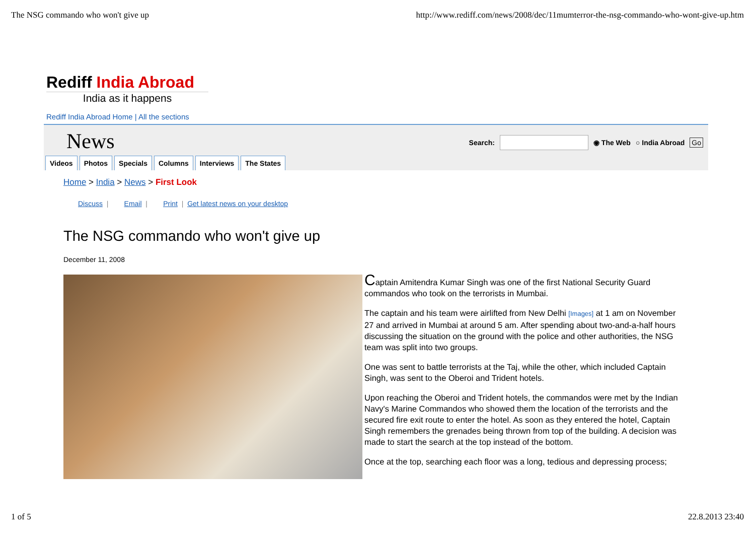The NSG commando who won't give up http://www.rediff.com/news/2008/dec/11mumterror-the-nsg-commando-who-wont-give-up.htm
Rediff India Abroad
India as it happens
Rediff India Abroad Home | All the sections
News
Search: ◉ The Web ○ India Abroad Go
Videos Photos Specials Columns Interviews The States
Home > India > News > First Look
Discuss | Email | Print | Get latest news on your desktop
The NSG commando who won't give up
December 11, 2008
Captain Amitendra Kumar Singh was one of the first National Security Guard commandos who took on the terrorists in Mumbai.
The captain and his team were airlifted from New Delhi [Images] at 1 am on November 27 and arrived in Mumbai at around 5 am. After spending about two-and-a-half hours discussing the situation on the ground with the police and other authorities, the NSG team was split into two groups.
One was sent to battle terrorists at the Taj, while the other, which included Captain Singh, was sent to the Oberoi and Trident hotels.
Upon reaching the Oberoi and Trident hotels, the commandos were met by the Indian Navy's Marine Commandos who showed them the location of the terrorists and the secured fire exit route to enter the hotel. As soon as they entered the hotel, Captain Singh remembers the grenades being thrown from top of the building. A decision was made to start the search at the top instead of the bottom.
Once at the top, searching each floor was a long, tedious and depressing process;
1 of 5 22.8.2013 23:40